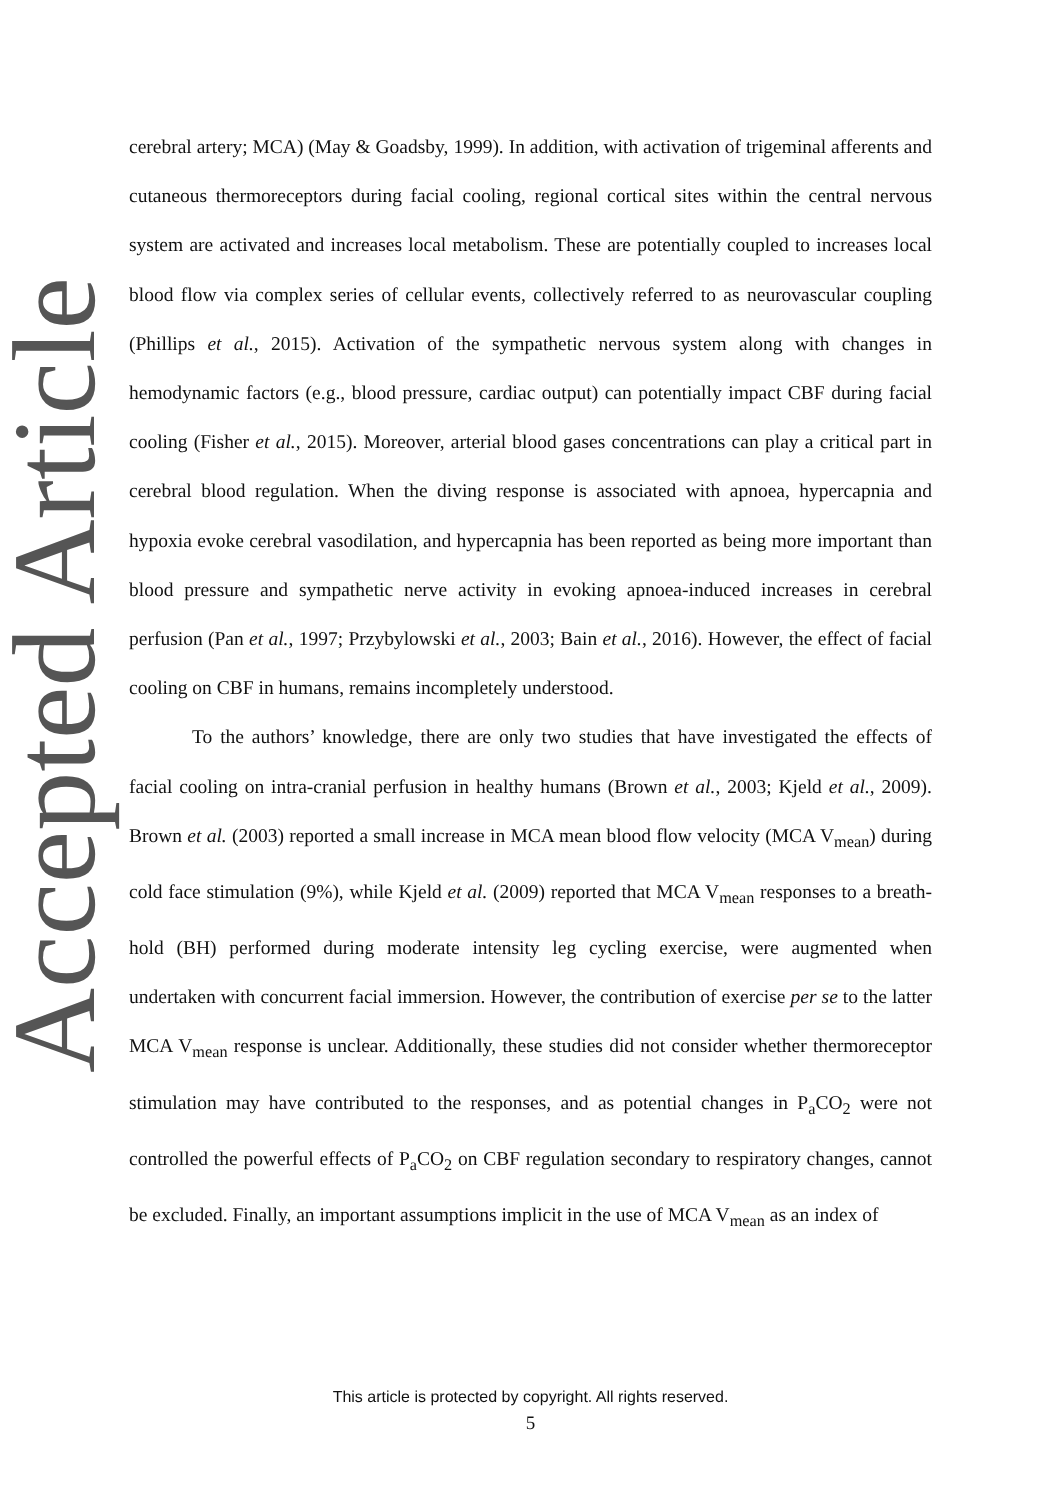Accepted Article
cerebral artery; MCA) (May & Goadsby, 1999). In addition, with activation of trigeminal afferents and cutaneous thermoreceptors during facial cooling, regional cortical sites within the central nervous system are activated and increases local metabolism. These are potentially coupled to increases local blood flow via complex series of cellular events, collectively referred to as neurovascular coupling (Phillips et al., 2015). Activation of the sympathetic nervous system along with changes in hemodynamic factors (e.g., blood pressure, cardiac output) can potentially impact CBF during facial cooling (Fisher et al., 2015). Moreover, arterial blood gases concentrations can play a critical part in cerebral blood regulation. When the diving response is associated with apnoea, hypercapnia and hypoxia evoke cerebral vasodilation, and hypercapnia has been reported as being more important than blood pressure and sympathetic nerve activity in evoking apnoea-induced increases in cerebral perfusion (Pan et al., 1997; Przybylowski et al., 2003; Bain et al., 2016). However, the effect of facial cooling on CBF in humans, remains incompletely understood.
To the authors’ knowledge, there are only two studies that have investigated the effects of facial cooling on intra-cranial perfusion in healthy humans (Brown et al., 2003; Kjeld et al., 2009). Brown et al. (2003) reported a small increase in MCA mean blood flow velocity (MCA V<sub>mean</sub>) during cold face stimulation (9%), while Kjeld et al. (2009) reported that MCA V<sub>mean</sub> responses to a breath-hold (BH) performed during moderate intensity leg cycling exercise, were augmented when undertaken with concurrent facial immersion. However, the contribution of exercise per se to the latter MCA V<sub>mean</sub> response is unclear. Additionally, these studies did not consider whether thermoreceptor stimulation may have contributed to the responses, and as potential changes in P<sub>a</sub>CO<sub>2</sub> were not controlled the powerful effects of P<sub>a</sub>CO<sub>2</sub> on CBF regulation secondary to respiratory changes, cannot be excluded. Finally, an important assumptions implicit in the use of MCA V<sub>mean</sub> as an index of
This article is protected by copyright. All rights reserved.
5